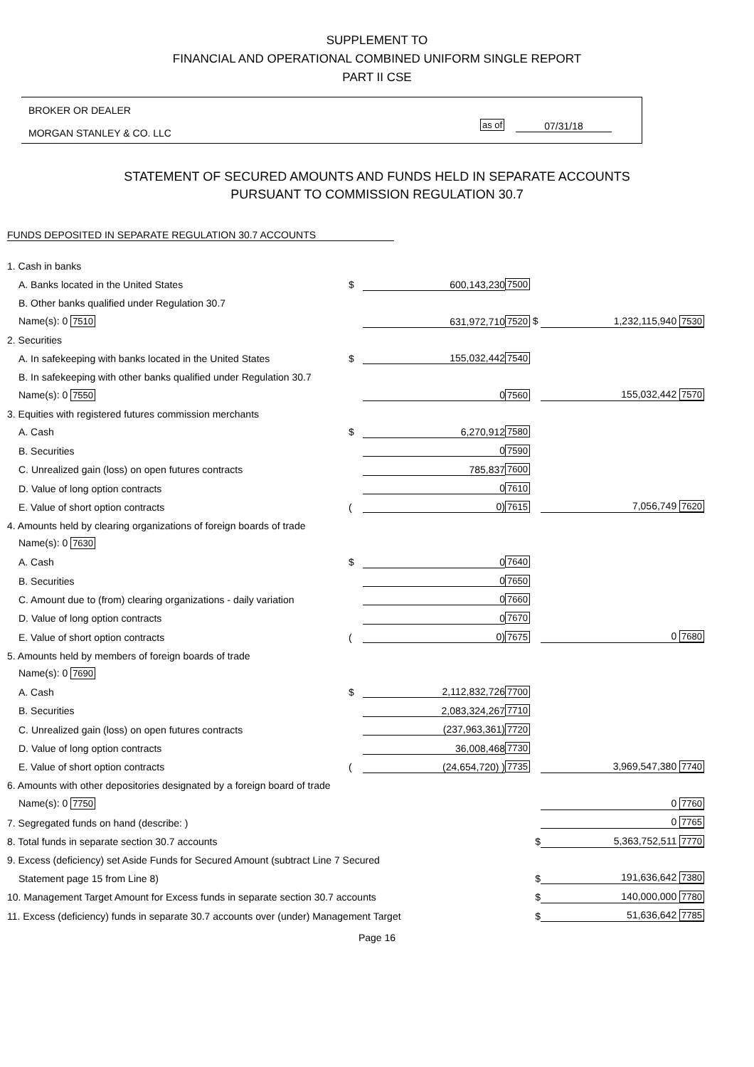SUPPLEMENT TO
FINANCIAL AND OPERATIONAL COMBINED UNIFORM SINGLE REPORT
PART II CSE
BROKER OR DEALER
MORGAN STANLEY & CO. LLC
as of 07/31/18
STATEMENT OF SECURED AMOUNTS AND FUNDS HELD IN SEPARATE ACCOUNTS
PURSUANT TO COMMISSION REGULATION 30.7
FUNDS DEPOSITED IN SEPARATE REGULATION 30.7 ACCOUNTS
| 1. Cash in banks | | | | |
| A. Banks located in the United States | $ | 600,143,230 | 7500 | |
| B. Other banks qualified under Regulation 30.7 | | | | |
| Name(s): 0 7510 | | 631,972,710 | 7520 $ | 1,232,115,940 7530 |
| 2. Securities | | | | |
| A. In safekeeping with banks located in the United States | $ | 155,032,442 | 7540 | |
| B. In safekeeping with other banks qualified under Regulation 30.7 | | | | |
| Name(s): 0 7550 | | 0 | 7560 | 155,032,442 7570 |
| 3. Equities with registered futures commission merchants | | | | |
| A. Cash | $ | 6,270,912 | 7580 | |
| B. Securities | | 0 | 7590 | |
| C. Unrealized gain (loss) on open futures contracts | | 785,837 | 7600 | |
| D. Value of long option contracts | | 0 | 7610 | |
| E. Value of short option contracts | ( | 0) | 7615 | 7,056,749 7620 |
| 4. Amounts held by clearing organizations of foreign boards of trade | | | | |
| Name(s): 0 7630 | | | | |
| A. Cash | $ | 0 | 7640 | |
| B. Securities | | 0 | 7650 | |
| C. Amount due to (from) clearing organizations - daily variation | | 0 | 7660 | |
| D. Value of long option contracts | | 0 | 7670 | |
| E. Value of short option contracts | ( | 0) | 7675 | 0 7680 |
| 5. Amounts held by members of foreign boards of trade | | | | |
| Name(s): 0 7690 | | | | |
| A. Cash | $ | 2,112,832,726 | 7700 | |
| B. Securities | | 2,083,324,267 | 7710 | |
| C. Unrealized gain (loss) on open futures contracts | | (237,963,361) | 7720 | |
| D. Value of long option contracts | | 36,008,468 | 7730 | |
| E. Value of short option contracts | ( | (24,654,720) ) | 7735 | 3,969,547,380 7740 |
| 6. Amounts with other depositories designated by a foreign board of trade | | | | |
| Name(s): 0 7750 | | | | 0 7760 |
| 7. Segregated funds on hand (describe: ) | | | | 0 7765 |
| 8. Total funds in separate section 30.7 accounts | | | $ | 5,363,752,511 7770 |
| 9. Excess (deficiency) set Aside Funds for Secured Amount (subtract Line 7 Secured | | | | |
| Statement page 15 from Line 8) | | | $ | 191,636,642 7380 |
| 10. Management Target Amount for Excess funds in separate section 30.7 accounts | | | $ | 140,000,000 7780 |
| 11. Excess (deficiency) funds in separate 30.7 accounts over (under) Management Target | | | $ | 51,636,642 7785 |
Page 16